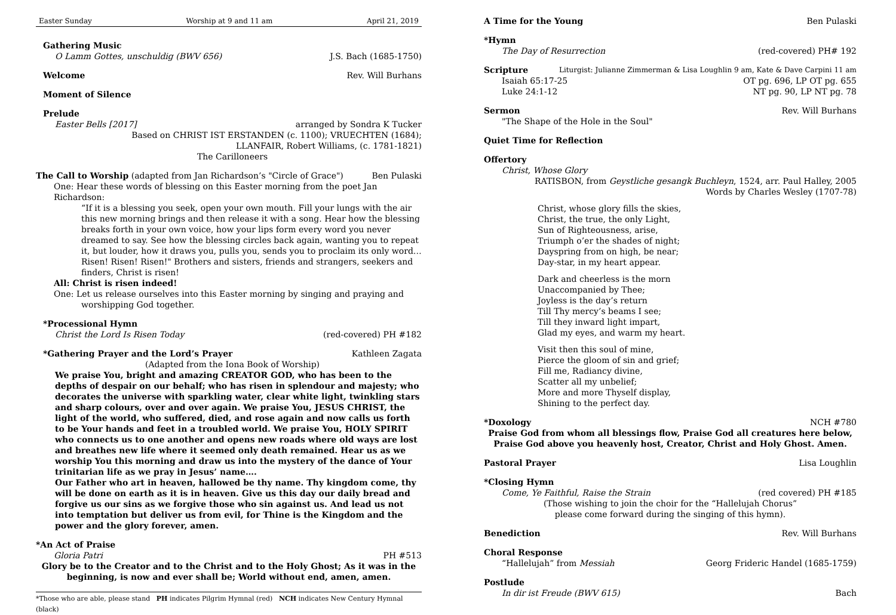Easter Sunday Worship at 9 and 11 am April 21, 2019
Gathering Music
O Lamm Gottes, unschuldig (BWV 656) J.S. Bach (1685-1750)
Welcome Rev. Will Burhans
Moment of Silence
Prelude
Easter Bells [2017] arranged by Sondra K Tucker
Based on CHRIST IST ERSTANDEN (c. 1100); VRUECHTEN (1684);
LLANFAIR, Robert Williams, (c. 1781-1821)
The Carilloneers
The Call to Worship (adapted from Jan Richardson’s "Circle of Grace") Ben Pulaski
One: Hear these words of blessing on this Easter morning from the poet Jan Richardson:
“If it is a blessing you seek, open your own mouth. Fill your lungs with the air this new morning brings and then release it with a song. Hear how the blessing breaks forth in your own voice, how your lips form every word you never dreamed to say. See how the blessing circles back again, wanting you to repeat it, but louder, how it draws you, pulls you, sends you to proclaim its only word… Risen! Risen! Risen!" Brothers and sisters, friends and strangers, seekers and finders, Christ is risen!
All: Christ is risen indeed!
One: Let us release ourselves into this Easter morning by singing and praying and
worshipping God together.
*Processional Hymn
Christ the Lord Is Risen Today (red-covered) PH #182
*Gathering Prayer and the Lord’s Prayer
Kathleen Zagata
(Adapted from the Iona Book of Worship)
We praise You, bright and amazing CREATOR GOD, who has been to the depths of despair on our behalf; who has risen in splendour and majesty; who decorates the universe with sparkling water, clear white light, twinkling stars and sharp colours, over and over again. We praise You, JESUS CHRIST, the light of the world, who suffered, died, and rose again and now calls us forth to be Your hands and feet in a troubled world. We praise You, HOLY SPIRIT who connects us to one another and opens new roads where old ways are lost and breathes new life where it seemed only death remained. Hear us as we worship You this morning and draw us into the mystery of the dance of Your trinitarian life as we pray in Jesus’ name….
Our Father who art in heaven, hallowed be thy name. Thy kingdom come, thy will be done on earth as it is in heaven. Give us this day our daily bread and forgive us our sins as we forgive those who sin against us. And lead us not into temptation but deliver us from evil, for Thine is the Kingdom and the power and the glory forever, amen.
*An Act of Praise
Gloria Patri PH #513
Glory be to the Creator and to the Christ and to the Holy Ghost; As it was in the beginning, is now and ever shall be; World without end, amen, amen.
*Those who are able, please stand PH indicates Pilgrim Hymnal (red) NCH indicates New Century Hymnal (black)
A Time for the Young Ben Pulaski
*Hymn
The Day of Resurrection (red-covered) PH# 192
Scripture
Liturgist: Julianne Zimmerman & Lisa Loughlin 9 am, Kate & Dave Carpini 11 am
Isaiah 65:17-25 OT pg. 696, LP OT pg. 655
Luke 24:1-12 NT pg. 90, LP NT pg. 78
Sermon Rev. Will Burhans
"The Shape of the Hole in the Soul"
Quiet Time for Reflection
Offertory
Christ, Whose Glory
RATISBON, from Geystliche gesangk Buchleyn, 1524, arr. Paul Halley, 2005
Words by Charles Wesley (1707-78)
Christ, whose glory fills the skies,
Christ, the true, the only Light,
Sun of Righteousness, arise,
Triumph o’er the shades of night;
Dayspring from on high, be near;
Day-star, in my heart appear.
Dark and cheerless is the morn
Unaccompanied by Thee;
Joyless is the day’s return
Till Thy mercy’s beams I see;
Till they inward light impart,
Glad my eyes, and warm my heart.
Visit then this soul of mine,
Pierce the gloom of sin and grief;
Fill me, Radiancy divine,
Scatter all my unbelief;
More and more Thyself display,
Shining to the perfect day.
*Doxology NCH #780
Praise God from whom all blessings flow, Praise God all creatures here below,
Praise God above you heavenly host, Creator, Christ and Holy Ghost. Amen.
Pastoral Prayer Lisa Loughlin
*Closing Hymn
Come, Ye Faithful, Raise the Strain (red covered) PH #185
(Those wishing to join the choir for the “Hallelujah Chorus”
please come forward during the singing of this hymn).
Benediction Rev. Will Burhans
Choral Response
“Hallelujah” from Messiah Georg Frideric Handel (1685-1759)
Postlude
In dir ist Freude (BWV 615) Bach